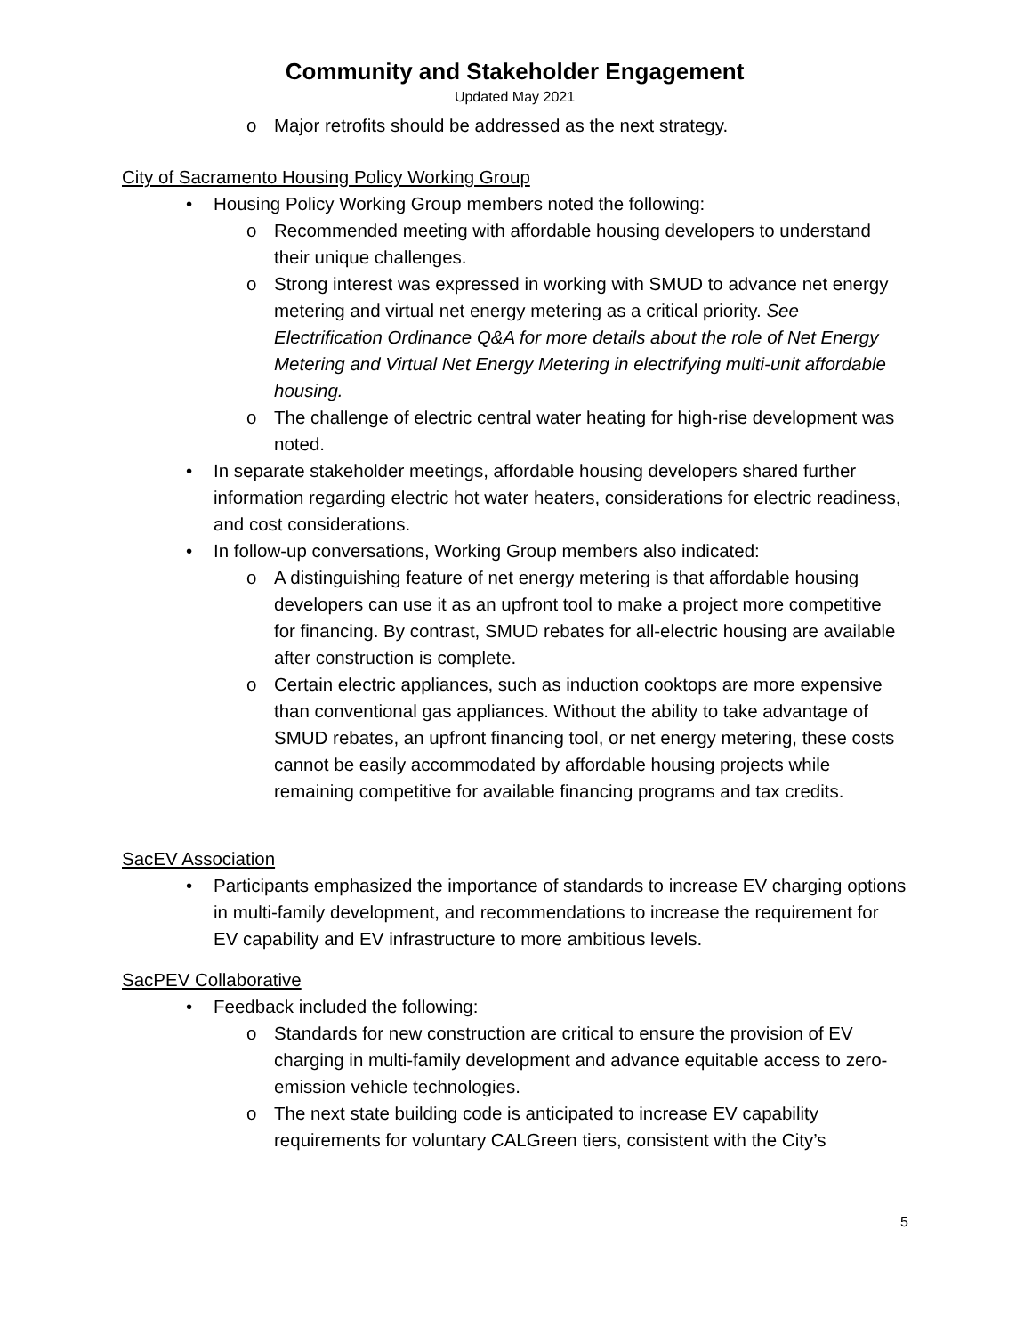Community and Stakeholder Engagement
Updated May 2021
o Major retrofits should be addressed as the next strategy.
City of Sacramento Housing Policy Working Group
• Housing Policy Working Group members noted the following:
o Recommended meeting with affordable housing developers to understand their unique challenges.
o Strong interest was expressed in working with SMUD to advance net energy metering and virtual net energy metering as a critical priority. See Electrification Ordinance Q&A for more details about the role of Net Energy Metering and Virtual Net Energy Metering in electrifying multi-unit affordable housing.
o The challenge of electric central water heating for high-rise development was noted.
• In separate stakeholder meetings, affordable housing developers shared further information regarding electric hot water heaters, considerations for electric readiness, and cost considerations.
• In follow-up conversations, Working Group members also indicated:
o A distinguishing feature of net energy metering is that affordable housing developers can use it as an upfront tool to make a project more competitive for financing. By contrast, SMUD rebates for all-electric housing are available after construction is complete.
o Certain electric appliances, such as induction cooktops are more expensive than conventional gas appliances. Without the ability to take advantage of SMUD rebates, an upfront financing tool, or net energy metering, these costs cannot be easily accommodated by affordable housing projects while remaining competitive for available financing programs and tax credits.
SacEV Association
• Participants emphasized the importance of standards to increase EV charging options in multi-family development, and recommendations to increase the requirement for EV capability and EV infrastructure to more ambitious levels.
SacPEV Collaborative
• Feedback included the following:
o Standards for new construction are critical to ensure the provision of EV charging in multi-family development and advance equitable access to zero-emission vehicle technologies.
o The next state building code is anticipated to increase EV capability requirements for voluntary CALGreen tiers, consistent with the City’s
5